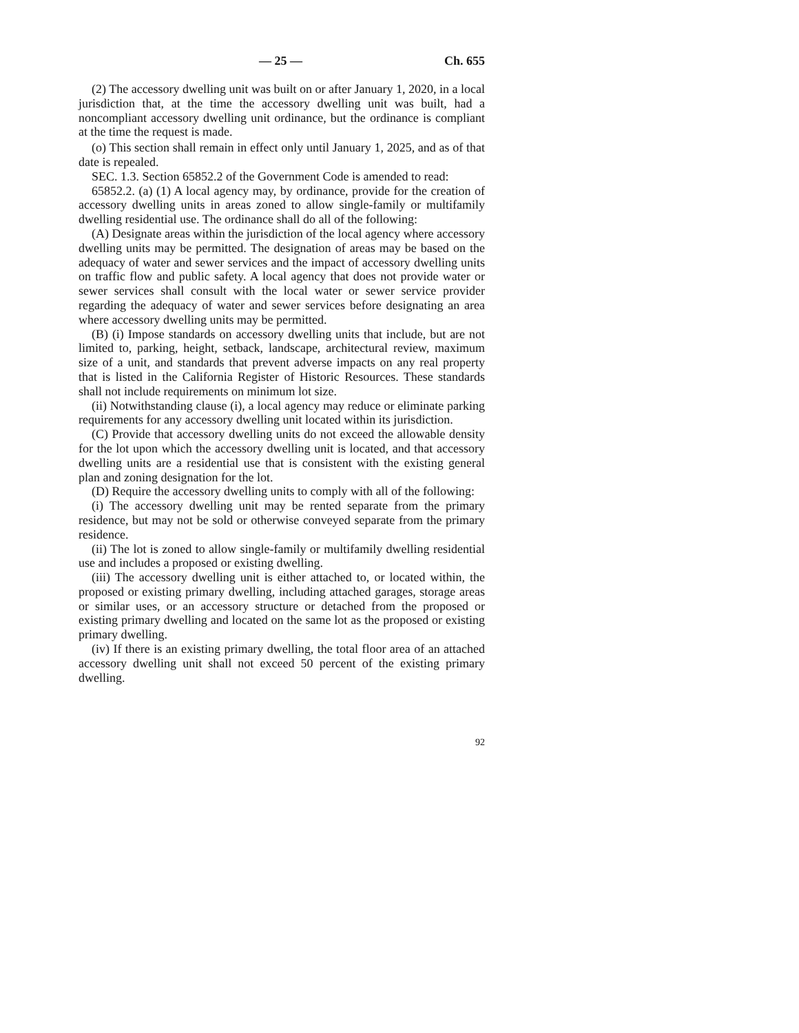— 25 — Ch. 655
(2) The accessory dwelling unit was built on or after January 1, 2020, in a local jurisdiction that, at the time the accessory dwelling unit was built, had a noncompliant accessory dwelling unit ordinance, but the ordinance is compliant at the time the request is made.
(o) This section shall remain in effect only until January 1, 2025, and as of that date is repealed.
SEC. 1.3. Section 65852.2 of the Government Code is amended to read:
65852.2. (a) (1) A local agency may, by ordinance, provide for the creation of accessory dwelling units in areas zoned to allow single-family or multifamily dwelling residential use. The ordinance shall do all of the following:
(A) Designate areas within the jurisdiction of the local agency where accessory dwelling units may be permitted. The designation of areas may be based on the adequacy of water and sewer services and the impact of accessory dwelling units on traffic flow and public safety. A local agency that does not provide water or sewer services shall consult with the local water or sewer service provider regarding the adequacy of water and sewer services before designating an area where accessory dwelling units may be permitted.
(B) (i) Impose standards on accessory dwelling units that include, but are not limited to, parking, height, setback, landscape, architectural review, maximum size of a unit, and standards that prevent adverse impacts on any real property that is listed in the California Register of Historic Resources. These standards shall not include requirements on minimum lot size.
(ii) Notwithstanding clause (i), a local agency may reduce or eliminate parking requirements for any accessory dwelling unit located within its jurisdiction.
(C) Provide that accessory dwelling units do not exceed the allowable density for the lot upon which the accessory dwelling unit is located, and that accessory dwelling units are a residential use that is consistent with the existing general plan and zoning designation for the lot.
(D) Require the accessory dwelling units to comply with all of the following:
(i) The accessory dwelling unit may be rented separate from the primary residence, but may not be sold or otherwise conveyed separate from the primary residence.
(ii) The lot is zoned to allow single-family or multifamily dwelling residential use and includes a proposed or existing dwelling.
(iii) The accessory dwelling unit is either attached to, or located within, the proposed or existing primary dwelling, including attached garages, storage areas or similar uses, or an accessory structure or detached from the proposed or existing primary dwelling and located on the same lot as the proposed or existing primary dwelling.
(iv) If there is an existing primary dwelling, the total floor area of an attached accessory dwelling unit shall not exceed 50 percent of the existing primary dwelling.
92